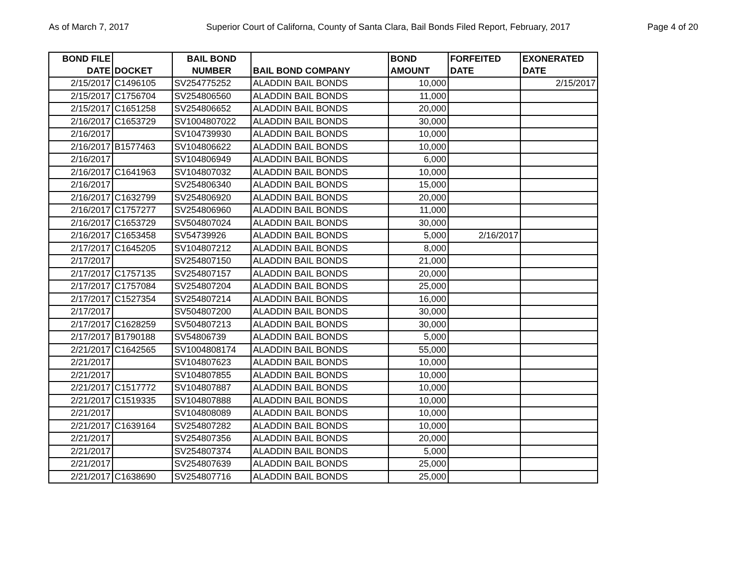As of March 7, 2017 Superior Court of Californa, County of Santa Clara, Bail Bonds Filed Report, February, 2017 Page 4 of 20
| BOND FILE DATE | DOCKET | BAIL BOND NUMBER | BAIL BOND COMPANY | BOND AMOUNT | FORFEITED DATE | EXONERATED DATE |
| --- | --- | --- | --- | --- | --- | --- |
| 2/15/2017 | C1496105 | SV254775252 | ALADDIN BAIL BONDS | 10,000 | | 2/15/2017 |
| 2/15/2017 | C1756704 | SV254806560 | ALADDIN BAIL BONDS | 11,000 | | |
| 2/15/2017 | C1651258 | SV254806652 | ALADDIN BAIL BONDS | 20,000 | | |
| 2/16/2017 | C1653729 | SV1004807022 | ALADDIN BAIL BONDS | 30,000 | | |
| 2/16/2017 | | SV104739930 | ALADDIN BAIL BONDS | 10,000 | | |
| 2/16/2017 | B1577463 | SV104806622 | ALADDIN BAIL BONDS | 10,000 | | |
| 2/16/2017 | | SV104806949 | ALADDIN BAIL BONDS | 6,000 | | |
| 2/16/2017 | C1641963 | SV104807032 | ALADDIN BAIL BONDS | 10,000 | | |
| 2/16/2017 | | SV254806340 | ALADDIN BAIL BONDS | 15,000 | | |
| 2/16/2017 | C1632799 | SV254806920 | ALADDIN BAIL BONDS | 20,000 | | |
| 2/16/2017 | C1757277 | SV254806960 | ALADDIN BAIL BONDS | 11,000 | | |
| 2/16/2017 | C1653729 | SV504807024 | ALADDIN BAIL BONDS | 30,000 | | |
| 2/16/2017 | C1653458 | SV54739926 | ALADDIN BAIL BONDS | 5,000 | 2/16/2017 | |
| 2/17/2017 | C1645205 | SV104807212 | ALADDIN BAIL BONDS | 8,000 | | |
| 2/17/2017 | | SV254807150 | ALADDIN BAIL BONDS | 21,000 | | |
| 2/17/2017 | C1757135 | SV254807157 | ALADDIN BAIL BONDS | 20,000 | | |
| 2/17/2017 | C1757084 | SV254807204 | ALADDIN BAIL BONDS | 25,000 | | |
| 2/17/2017 | C1527354 | SV254807214 | ALADDIN BAIL BONDS | 16,000 | | |
| 2/17/2017 | | SV504807200 | ALADDIN BAIL BONDS | 30,000 | | |
| 2/17/2017 | C1628259 | SV504807213 | ALADDIN BAIL BONDS | 30,000 | | |
| 2/17/2017 | B1790188 | SV54806739 | ALADDIN BAIL BONDS | 5,000 | | |
| 2/21/2017 | C1642565 | SV1004808174 | ALADDIN BAIL BONDS | 55,000 | | |
| 2/21/2017 | | SV104807623 | ALADDIN BAIL BONDS | 10,000 | | |
| 2/21/2017 | | SV104807855 | ALADDIN BAIL BONDS | 10,000 | | |
| 2/21/2017 | C1517772 | SV104807887 | ALADDIN BAIL BONDS | 10,000 | | |
| 2/21/2017 | C1519335 | SV104807888 | ALADDIN BAIL BONDS | 10,000 | | |
| 2/21/2017 | | SV104808089 | ALADDIN BAIL BONDS | 10,000 | | |
| 2/21/2017 | C1639164 | SV254807282 | ALADDIN BAIL BONDS | 10,000 | | |
| 2/21/2017 | | SV254807356 | ALADDIN BAIL BONDS | 20,000 | | |
| 2/21/2017 | | SV254807374 | ALADDIN BAIL BONDS | 5,000 | | |
| 2/21/2017 | | SV254807639 | ALADDIN BAIL BONDS | 25,000 | | |
| 2/21/2017 | C1638690 | SV254807716 | ALADDIN BAIL BONDS | 25,000 | | |